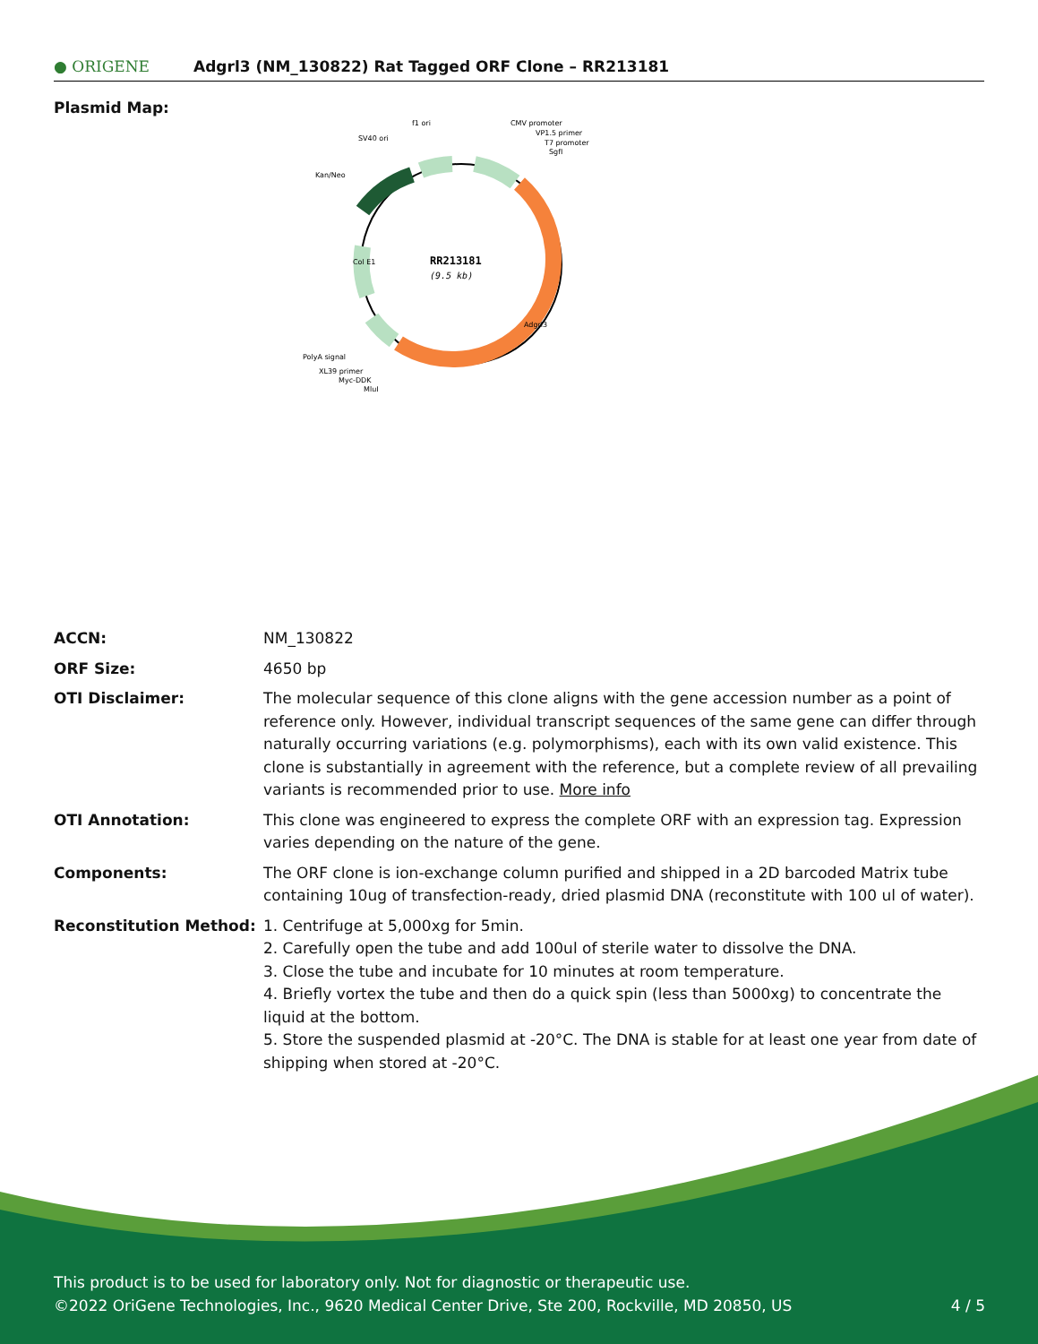● ORIGENE
Adgrl3 (NM_130822) Rat Tagged ORF Clone – RR213181
Plasmid Map:
RR213181
(9.5 kb)
f1 ori
SV40 ori
Kan/Neo
CMV promoter
VP1.5 primer
T7 promoter
SgfI
PolyA signal
XL39 primer
Myc-DDK
MluI
Adgrl3
Col E1
| ACCN: | NM_130822 |
| ORF Size: | 4650 bp |
| OTI Disclaimer: | The molecular sequence of this clone aligns with the gene accession number as a point of reference only. However, individual transcript sequences of the same gene can differ through naturally occurring variations (e.g. polymorphisms), each with its own valid existence. This clone is substantially in agreement with the reference, but a complete review of all prevailing variants is recommended prior to use. More info |
| OTI Annotation: | This clone was engineered to express the complete ORF with an expression tag. Expression varies depending on the nature of the gene. |
| Components: | The ORF clone is ion-exchange column purified and shipped in a 2D barcoded Matrix tube containing 10ug of transfection-ready, dried plasmid DNA (reconstitute with 100 ul of water). |
| Reconstitution Method: | 1. Centrifuge at 5,000xg for 5min. 2. Carefully open the tube and add 100ul of sterile water to dissolve the DNA. 3. Close the tube and incubate for 10 minutes at room temperature. 4. Briefly vortex the tube and then do a quick spin (less than 5000xg) to concentrate the liquid at the bottom. 5. Store the suspended plasmid at -20°C. The DNA is stable for at least one year from date of shipping when stored at -20°C. |
This product is to be used for laboratory only. Not for diagnostic or therapeutic use.
©2022 OriGene Technologies, Inc., 9620 Medical Center Drive, Ste 200, Rockville, MD 20850, US 4 / 5